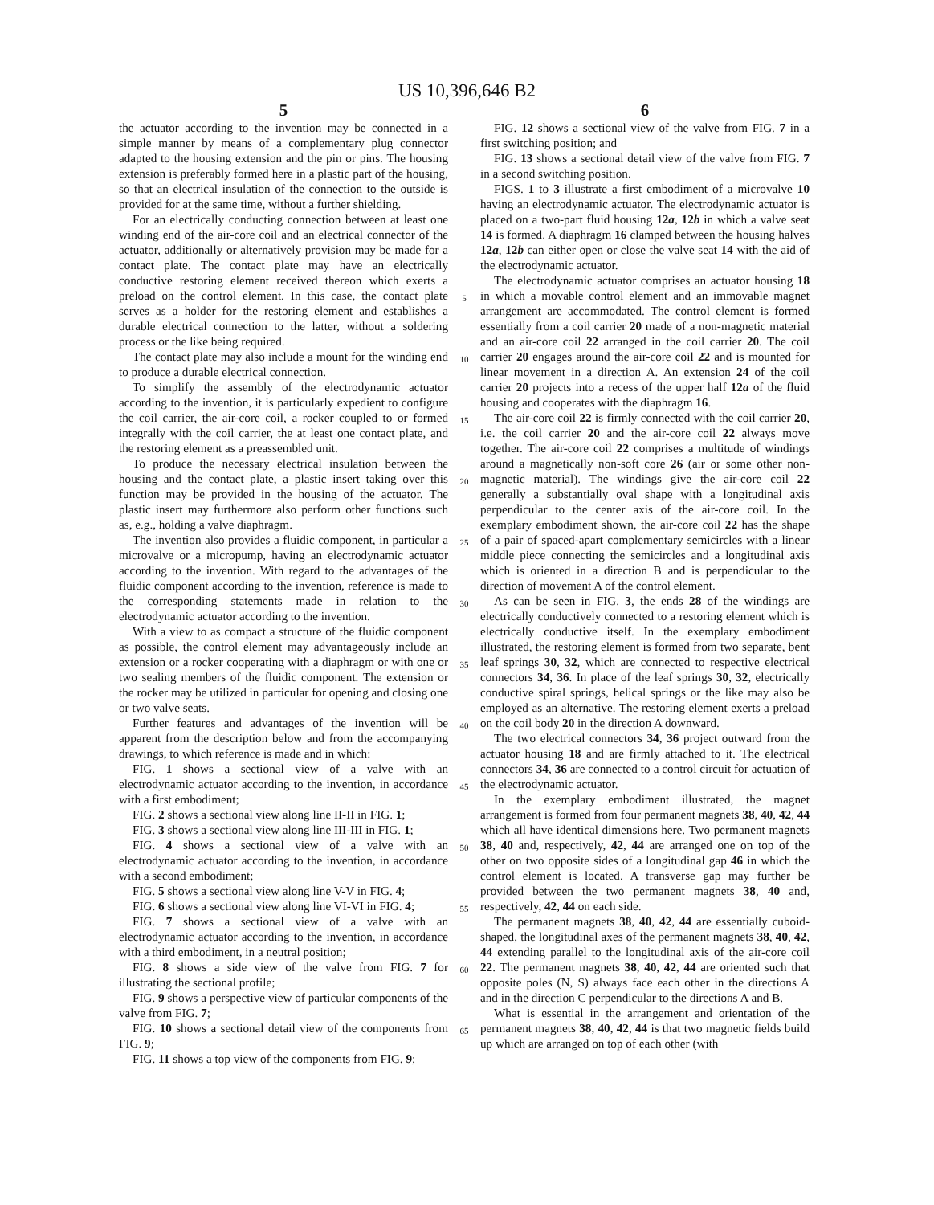US 10,396,646 B2
5
the actuator according to the invention may be connected in a simple manner by means of a complementary plug connector adapted to the housing extension and the pin or pins. The housing extension is preferably formed here in a plastic part of the housing, so that an electrical insulation of the connection to the outside is provided for at the same time, without a further shielding.
For an electrically conducting connection between at least one winding end of the air-core coil and an electrical connector of the actuator, additionally or alternatively provision may be made for a contact plate. The contact plate may have an electrically conductive restoring element received thereon which exerts a preload on the control element. In this case, the contact plate serves as a holder for the restoring element and establishes a durable electrical connection to the latter, without a soldering process or the like being required.
The contact plate may also include a mount for the winding end to produce a durable electrical connection.
To simplify the assembly of the electrodynamic actuator according to the invention, it is particularly expedient to configure the coil carrier, the air-core coil, a rocker coupled to or formed integrally with the coil carrier, the at least one contact plate, and the restoring element as a preassembled unit.
To produce the necessary electrical insulation between the housing and the contact plate, a plastic insert taking over this function may be provided in the housing of the actuator. The plastic insert may furthermore also perform other functions such as, e.g., holding a valve diaphragm.
The invention also provides a fluidic component, in particular a microvalve or a micropump, having an electrodynamic actuator according to the invention. With regard to the advantages of the fluidic component according to the invention, reference is made to the corresponding statements made in relation to the electrodynamic actuator according to the invention.
With a view to as compact a structure of the fluidic component as possible, the control element may advantageously include an extension or a rocker cooperating with a diaphragm or with one or two sealing members of the fluidic component. The extension or the rocker may be utilized in particular for opening and closing one or two valve seats.
Further features and advantages of the invention will be apparent from the description below and from the accompanying drawings, to which reference is made and in which:
FIG. 1 shows a sectional view of a valve with an electrodynamic actuator according to the invention, in accordance with a first embodiment;
FIG. 2 shows a sectional view along line II-II in FIG. 1;
FIG. 3 shows a sectional view along line III-III in FIG. 1;
FIG. 4 shows a sectional view of a valve with an electrodynamic actuator according to the invention, in accordance with a second embodiment;
FIG. 5 shows a sectional view along line V-V in FIG. 4;
FIG. 6 shows a sectional view along line VI-VI in FIG. 4;
FIG. 7 shows a sectional view of a valve with an electrodynamic actuator according to the invention, in accordance with a third embodiment, in a neutral position;
FIG. 8 shows a side view of the valve from FIG. 7 for illustrating the sectional profile;
FIG. 9 shows a perspective view of particular components of the valve from FIG. 7;
FIG. 10 shows a sectional detail view of the components from FIG. 9;
FIG. 11 shows a top view of the components from FIG. 9;
5
10
15
20
25
30
35
40
45
50
55
60
65
6
FIG. 12 shows a sectional view of the valve from FIG. 7 in a first switching position; and
FIG. 13 shows a sectional detail view of the valve from FIG. 7 in a second switching position.
FIGS. 1 to 3 illustrate a first embodiment of a microvalve 10 having an electrodynamic actuator. The electrodynamic actuator is placed on a two-part fluid housing 12a, 12b in which a valve seat 14 is formed. A diaphragm 16 clamped between the housing halves 12a, 12b can either open or close the valve seat 14 with the aid of the electrodynamic actuator.
The electrodynamic actuator comprises an actuator housing 18 in which a movable control element and an immovable magnet arrangement are accommodated. The control element is formed essentially from a coil carrier 20 made of a non-magnetic material and an air-core coil 22 arranged in the coil carrier 20. The coil carrier 20 engages around the air-core coil 22 and is mounted for linear movement in a direction A. An extension 24 of the coil carrier 20 projects into a recess of the upper half 12a of the fluid housing and cooperates with the diaphragm 16.
The air-core coil 22 is firmly connected with the coil carrier 20, i.e. the coil carrier 20 and the air-core coil 22 always move together. The air-core coil 22 comprises a multitude of windings around a magnetically non-soft core 26 (air or some other non-magnetic material). The windings give the air-core coil 22 generally a substantially oval shape with a longitudinal axis perpendicular to the center axis of the air-core coil. In the exemplary embodiment shown, the air-core coil 22 has the shape of a pair of spaced-apart complementary semicircles with a linear middle piece connecting the semicircles and a longitudinal axis which is oriented in a direction B and is perpendicular to the direction of movement A of the control element.
As can be seen in FIG. 3, the ends 28 of the windings are electrically conductively connected to a restoring element which is electrically conductive itself. In the exemplary embodiment illustrated, the restoring element is formed from two separate, bent leaf springs 30, 32, which are connected to respective electrical connectors 34, 36. In place of the leaf springs 30, 32, electrically conductive spiral springs, helical springs or the like may also be employed as an alternative. The restoring element exerts a preload on the coil body 20 in the direction A downward.
The two electrical connectors 34, 36 project outward from the actuator housing 18 and are firmly attached to it. The electrical connectors 34, 36 are connected to a control circuit for actuation of the electrodynamic actuator.
In the exemplary embodiment illustrated, the magnet arrangement is formed from four permanent magnets 38, 40, 42, 44 which all have identical dimensions here. Two permanent magnets 38, 40 and, respectively, 42, 44 are arranged one on top of the other on two opposite sides of a longitudinal gap 46 in which the control element is located. A transverse gap may further be provided between the two permanent magnets 38, 40 and, respectively, 42, 44 on each side.
The permanent magnets 38, 40, 42, 44 are essentially cuboid-shaped, the longitudinal axes of the permanent magnets 38, 40, 42, 44 extending parallel to the longitudinal axis of the air-core coil 22. The permanent magnets 38, 40, 42, 44 are oriented such that opposite poles (N, S) always face each other in the directions A and in the direction C perpendicular to the directions A and B.
What is essential in the arrangement and orientation of the permanent magnets 38, 40, 42, 44 is that two magnetic fields build up which are arranged on top of each other (with